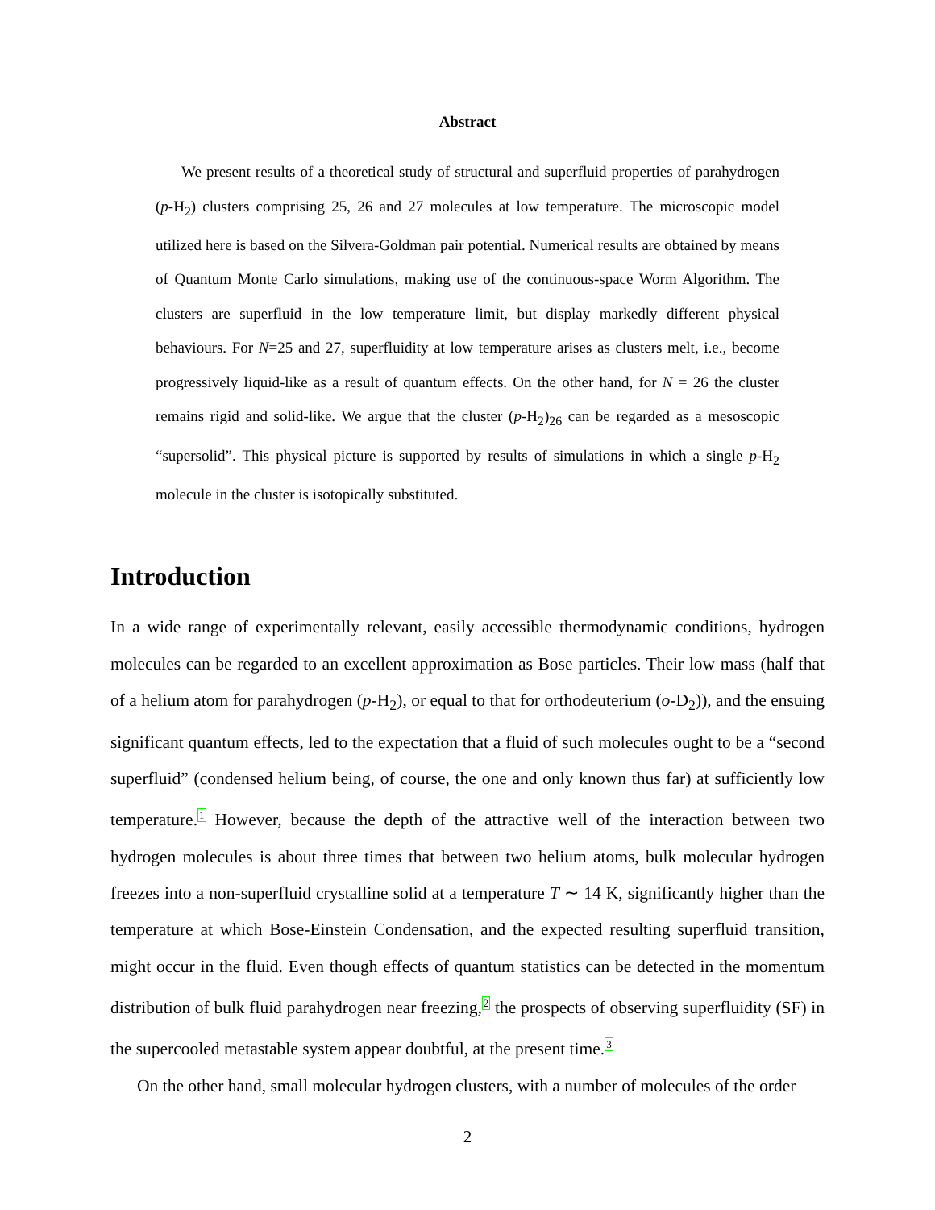Abstract
We present results of a theoretical study of structural and superfluid properties of parahydrogen (p-H<sub>2</sub>) clusters comprising 25, 26 and 27 molecules at low temperature. The microscopic model utilized here is based on the Silvera-Goldman pair potential. Numerical results are obtained by means of Quantum Monte Carlo simulations, making use of the continuous-space Worm Algorithm. The clusters are superfluid in the low temperature limit, but display markedly different physical behaviours. For N=25 and 27, superfluidity at low temperature arises as clusters melt, i.e., become progressively liquid-like as a result of quantum effects. On the other hand, for N = 26 the cluster remains rigid and solid-like. We argue that the cluster (p-H<sub>2</sub>)<sub>26</sub> can be regarded as a mesoscopic “supersolid”. This physical picture is supported by results of simulations in which a single p-H<sub>2</sub> molecule in the cluster is isotopically substituted.
Introduction
In a wide range of experimentally relevant, easily accessible thermodynamic conditions, hydrogen molecules can be regarded to an excellent approximation as Bose particles. Their low mass (half that of a helium atom for parahydrogen (p-H<sub>2</sub>), or equal to that for orthodeuterium (o-D<sub>2</sub>)), and the ensuing significant quantum effects, led to the expectation that a fluid of such molecules ought to be a “second superfluid” (condensed helium being, of course, the one and only known thus far) at sufficiently low temperature.<sup>1</sup> However, because the depth of the attractive well of the interaction between two hydrogen molecules is about three times that between two helium atoms, bulk molecular hydrogen freezes into a non-superfluid crystalline solid at a temperature T ∼ 14 K, significantly higher than the temperature at which Bose-Einstein Condensation, and the expected resulting superfluid transition, might occur in the fluid. Even though effects of quantum statistics can be detected in the momentum distribution of bulk fluid parahydrogen near freezing,<sup>2</sup> the prospects of observing superfluidity (SF) in the supercooled metastable system appear doubtful, at the present time.<sup>3</sup>
On the other hand, small molecular hydrogen clusters, with a number of molecules of the order
2